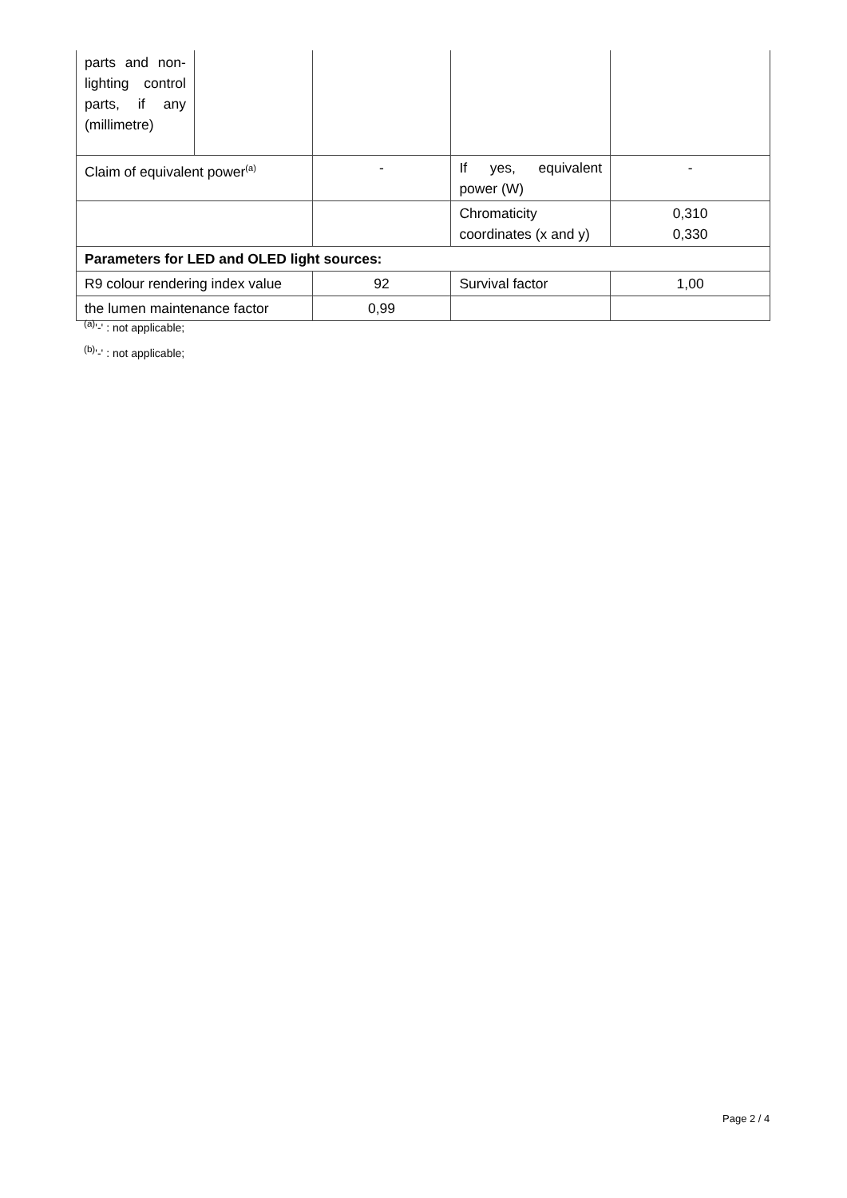| parts and non-lighting control parts, if any (millimetre) | | | | |
| Claim of equivalent power<sup>(a)</sup> | | - | If yes, equivalent power (W) | - |
| | | | Chromaticity coordinates (x and y) | 0,310 0,330 |
| Parameters for LED and OLED light sources: | | | | |
| R9 colour rendering index value | | 92 | Survival factor | 1,00 |
| the lumen maintenance factor | | 0,99 | | |
<sup>(a)</sup> '-' : not applicable;
<sup>(b)</sup> '-' : not applicable;
Page 2 / 4